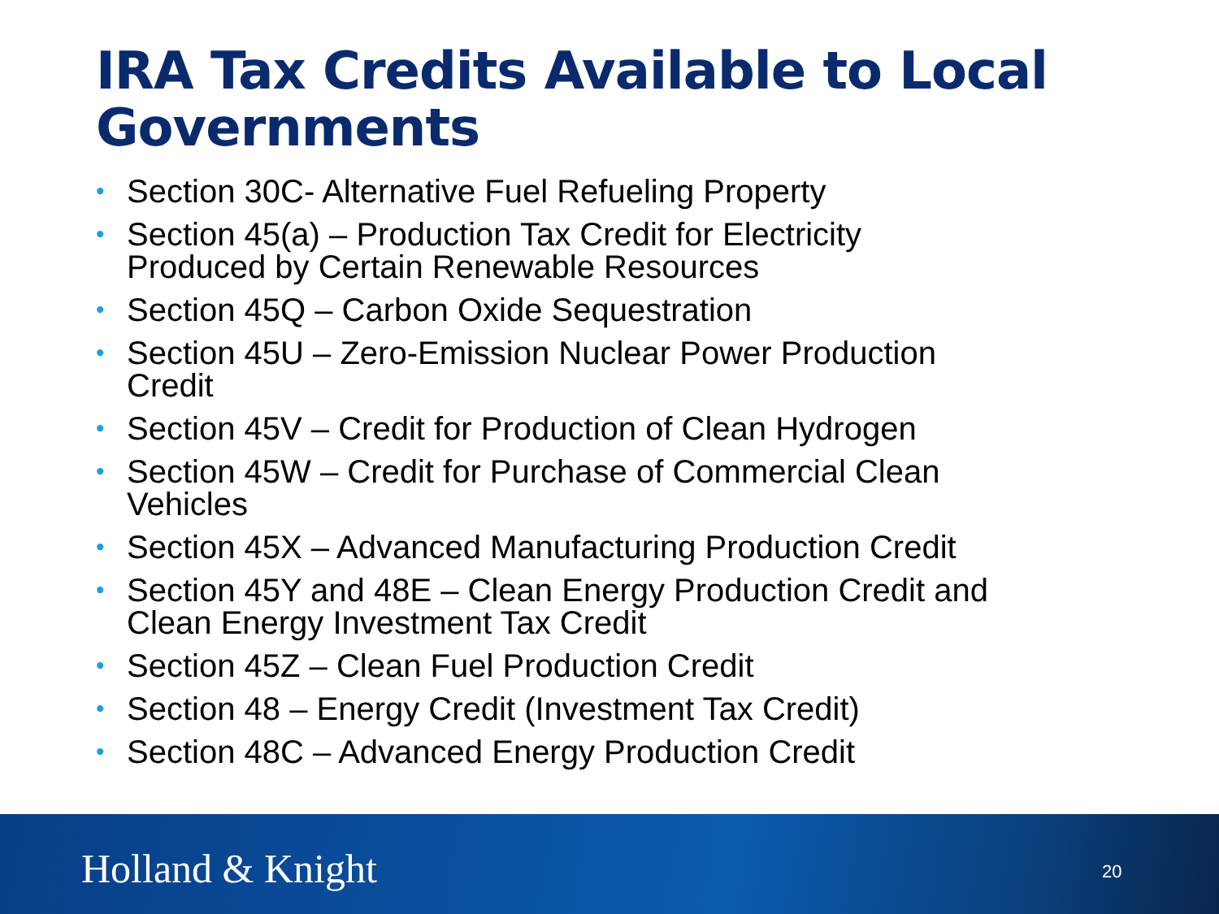IRA Tax Credits Available to Local Governments
• Section 30C- Alternative Fuel Refueling Property
• Section 45(a) – Production Tax Credit for Electricity Produced by Certain Renewable Resources
• Section 45Q – Carbon Oxide Sequestration
• Section 45U – Zero-Emission Nuclear Power Production Credit
• Section 45V – Credit for Production of Clean Hydrogen
• Section 45W – Credit for Purchase of Commercial Clean Vehicles
• Section 45X – Advanced Manufacturing Production Credit
• Section 45Y and 48E – Clean Energy Production Credit and Clean Energy Investment Tax Credit
• Section 45Z – Clean Fuel Production Credit
• Section 48 – Energy Credit (Investment Tax Credit)
• Section 48C – Advanced Energy Production Credit
Holland & Knight 20